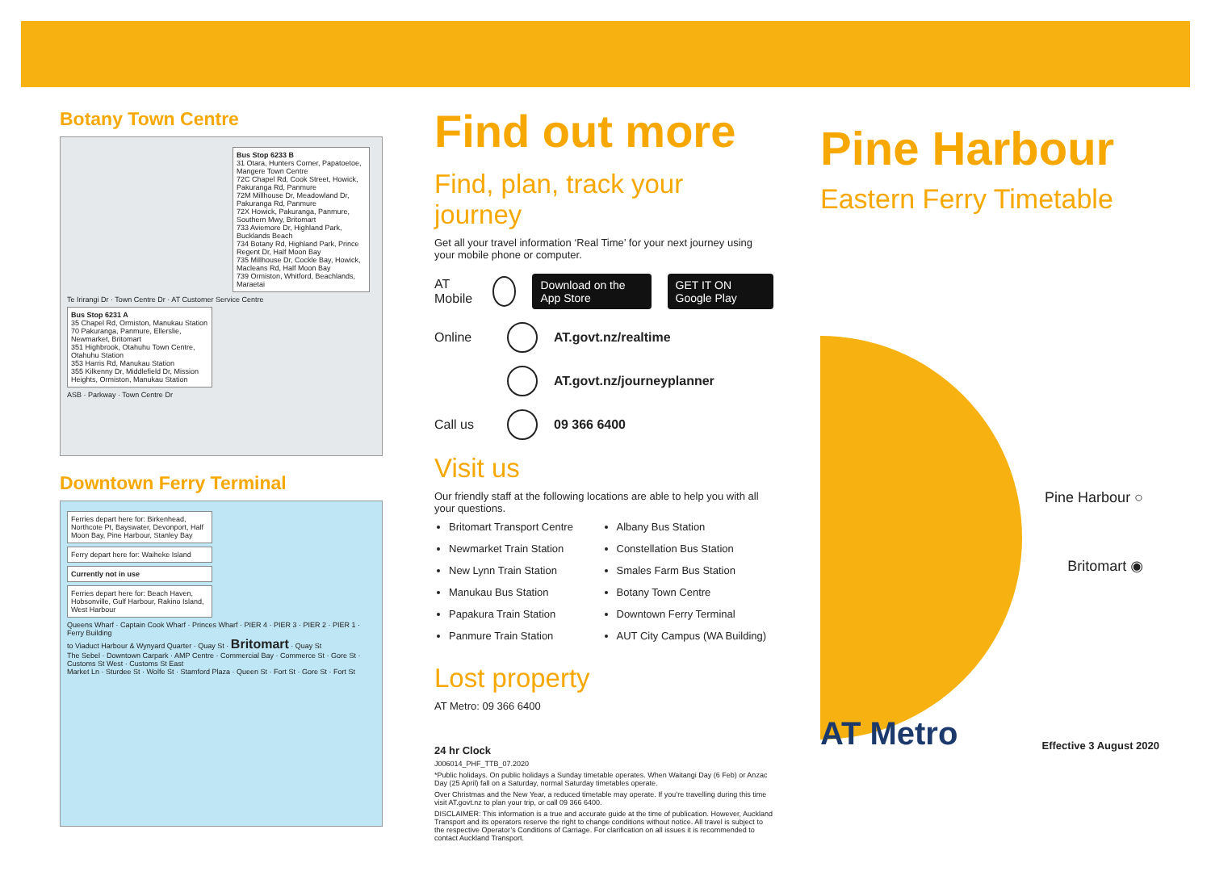Botany Town Centre
Bus Stop 6233 B
31 Otara, Hunters Corner, Papatoetoe, Mangere Town Centre
72C Chapel Rd, Cook Street, Howick, Pakuranga Rd, Panmure
72M Millhouse Dr, Meadowland Dr, Pakuranga Rd, Panmure
72X Howick, Pakuranga, Panmure, Southern Mwy, Britomart
733 Aviemore Dr, Highland Park, Bucklands Beach
734 Botany Rd, Highland Park, Prince Regent Dr, Half Moon Bay
735 Millhouse Dr, Cockle Bay, Howick, Macleans Rd, Half Moon Bay
739 Ormiston, Whitford, Beachlands, Maraetai
Te Irirangi Dr · Town Centre Dr · AT Customer Service Centre
Bus Stop 6231 A
35 Chapel Rd, Ormiston, Manukau Station
70 Pakuranga, Panmure, Ellerslie, Newmarket, Britomart
351 Highbrook, Otahuhu Town Centre, Otahuhu Station
353 Harris Rd, Manukau Station
355 Kilkenny Dr, Middlefield Dr, Mission Heights, Ormiston, Manukau Station
ASB · Parkway · Town Centre Dr
Downtown Ferry Terminal
Ferries depart here for: Birkenhead, Northcote Pt, Bayswater, Devonport, Half Moon Bay, Pine Harbour, Stanley Bay
Ferry depart here for: Waiheke Island
Currently not in use
Ferries depart here for: Beach Haven, Hobsonville, Gulf Harbour, Rakino Island, West Harbour
Queens Wharf · Captain Cook Wharf · Princes Wharf · PIER 4 · PIER 3 · PIER 2 · PIER 1 · Ferry Building
to Viaduct Harbour & Wynyard Quarter · Quay St · Britomart · Quay St
The Sebel · Downtown Carpark · AMP Centre · Commercial Bay · Commerce St · Gore St · Customs St West · Customs St East
Market Ln · Sturdee St · Wolfe St · Stamford Plaza · Queen St · Fort St · Gore St · Fort St
Find out more
Find, plan, track your journey
Get all your travel information ‘Real Time’ for your next journey using your mobile phone or computer.
AT Mobile Download on the App Store GET IT ON Google Play
Online AT.govt.nz/realtime
AT.govt.nz/journeyplanner
Call us 09 366 6400
Visit us
Our friendly staff at the following locations are able to help you with all your questions.
Britomart Transport Centre
Newmarket Train Station
New Lynn Train Station
Manukau Bus Station
Papakura Train Station
Panmure Train Station
Albany Bus Station
Constellation Bus Station
Smales Farm Bus Station
Botany Town Centre
Downtown Ferry Terminal
AUT City Campus (WA Building)
Lost property
AT Metro: 09 366 6400
24 hr Clock
J006014_PHF_TTB_07.2020
*Public holidays. On public holidays a Sunday timetable operates. When Waitangi Day (6 Feb) or Anzac Day (25 April) fall on a Saturday, normal Saturday timetables operate.
Over Christmas and the New Year, a reduced timetable may operate. If you’re travelling during this time visit AT.govt.nz to plan your trip, or call 09 366 6400.
DISCLAIMER: This information is a true and accurate guide at the time of publication. However, Auckland Transport and its operators reserve the right to change conditions without notice. All travel is subject to the respective Operator’s Conditions of Carriage. For clarification on all issues it is recommended to contact Auckland Transport.
Pine Harbour
Eastern Ferry Timetable
Pine Harbour ○
Britomart ◉
AT Metro Effective 3 August 2020